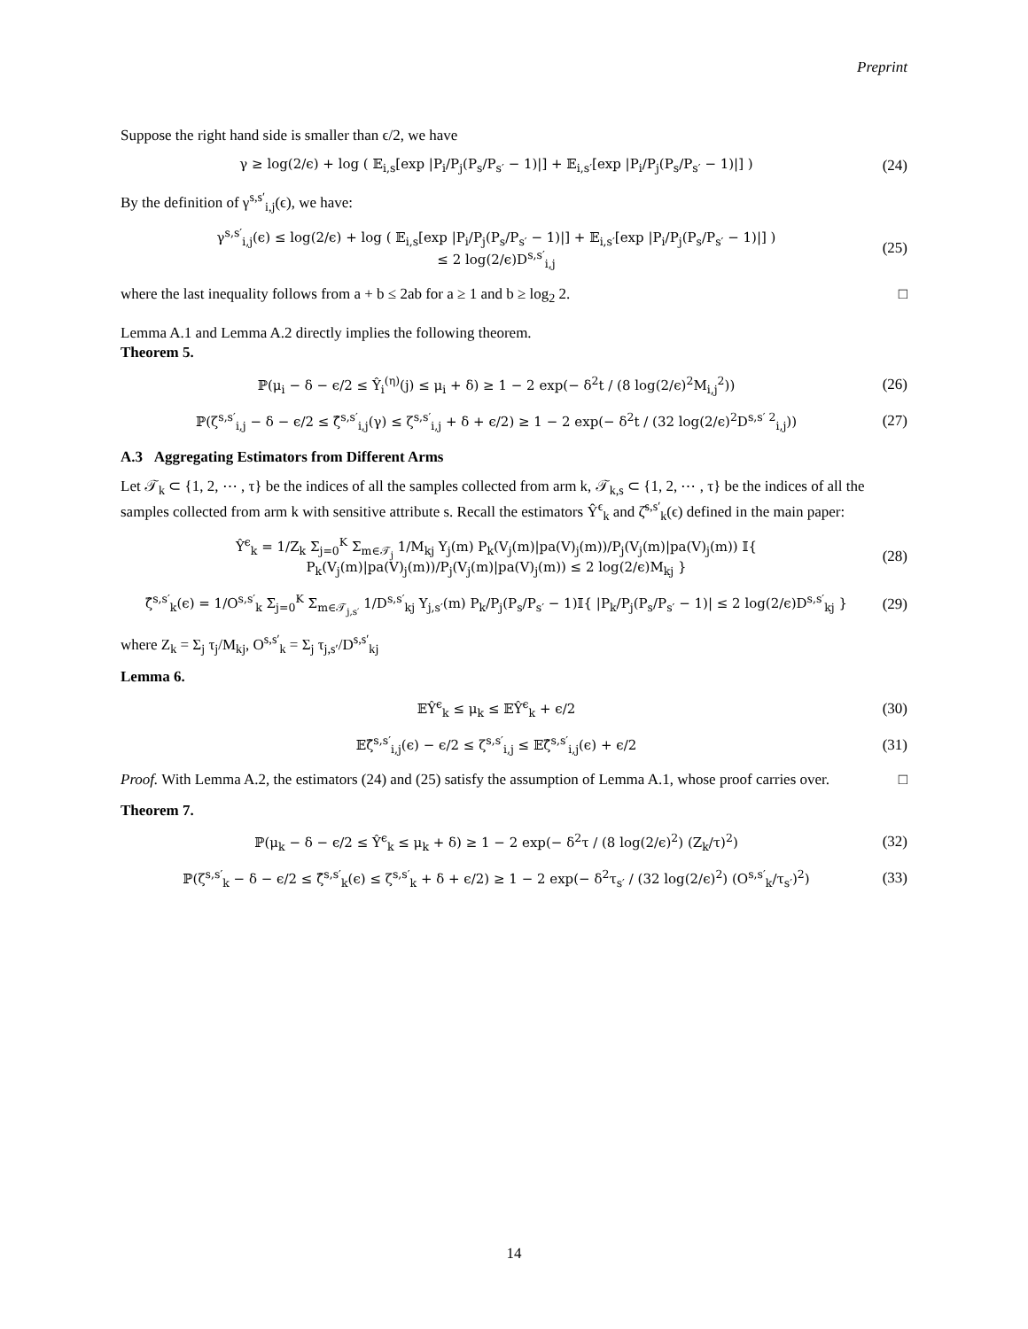Preprint
Suppose the right hand side is smaller than ϵ/2, we have
γ ≥ log(2/ϵ) + log ( 𝔼<sub>i,s</sub>[exp |P<sub>i</sub>/P<sub>j</sub>(P<sub>s</sub>/P<sub>s′</sub> − 1)|] + 𝔼<sub>i,s′</sub>[exp |P<sub>i</sub>/P<sub>j</sub>(P<sub>s</sub>/P<sub>s′</sub> − 1)|] )
(24)
By the definition of γ<sup>s,s′</sup><sub>i,j</sub>(ϵ), we have:
γ<sup>s,s′</sup><sub>i,j</sub>(ϵ) ≤ log(2/ϵ) + log ( 𝔼<sub>i,s</sub>[exp |P<sub>i</sub>/P<sub>j</sub>(P<sub>s</sub>/P<sub>s′</sub> − 1)|] + 𝔼<sub>i,s′</sub>[exp |P<sub>i</sub>/P<sub>j</sub>(P<sub>s</sub>/P<sub>s′</sub> − 1)|] )
≤ 2 log(2/ϵ)D<sup>s,s′</sup><sub>i,j</sub>
(25)
where the last inequality follows from a + b ≤ 2ab for a ≥ 1 and b ≥ log<sub>2</sub> 2. □
Lemma A.1 and Lemma A.2 directly implies the following theorem.
Theorem 5.
ℙ(μ<sub>i</sub> − δ − ϵ/2 ≤ Ŷ<sub>i</sub><sup>(η)</sup>(j) ≤ μ<sub>i</sub> + δ) ≥ 1 − 2 exp(− δ<sup>2</sup>t / (8 log(2/ϵ)<sup>2</sup>M<sub>i,j</sub><sup>2</sup>))
(26)
ℙ(ζ<sup>s,s′</sup><sub>i,j</sub> − δ − ϵ/2 ≤ ζ̂<sup>s,s′</sup><sub>i,j</sub>(γ) ≤ ζ<sup>s,s′</sup><sub>i,j</sub> + δ + ϵ/2) ≥ 1 − 2 exp(− δ<sup>2</sup>t / (32 log(2/ϵ)<sup>2</sup>D<sup>s,s′ 2</sup><sub>i,j</sub>))
(27)
A.3 Aggregating Estimators from Different Arms
Let 𝒯<sub>k</sub> ⊂ {1, 2, ⋯ , τ} be the indices of all the samples collected from arm k, 𝒯<sub>k,s</sub> ⊂ {1, 2, ⋯ , τ} be the indices of all the samples collected from arm k with sensitive attribute s. Recall the estimators Ŷ<sup>ϵ</sup><sub>k</sub> and ζ̂<sup>s,s′</sup><sub>k</sub>(ϵ) defined in the main paper:
Ŷ<sup>ϵ</sup><sub>k</sub> = 1/Z<sub>k</sub> Σ<sub>j=0</sub><sup>K</sup> Σ<sub>m∈𝒯<sub>j</sub></sub> 1/M<sub>kj</sub> Y<sub>j</sub>(m) P<sub>k</sub>(V<sub>j</sub>(m)|pa(V)<sub>j</sub>(m))/P<sub>j</sub>(V<sub>j</sub>(m)|pa(V)<sub>j</sub>(m)) 𝕀{ P<sub>k</sub>(V<sub>j</sub>(m)|pa(V)<sub>j</sub>(m))/P<sub>j</sub>(V<sub>j</sub>(m)|pa(V)<sub>j</sub>(m)) ≤ 2 log(2/ϵ)M<sub>kj</sub> }
(28)
ζ̂<sup>s,s′</sup><sub>k</sub>(ϵ) = 1/O<sup>s,s′</sup><sub>k</sub> Σ<sub>j=0</sub><sup>K</sup> Σ<sub>m∈𝒯<sub>j,s′</sub></sub> 1/D<sup>s,s′</sup><sub>kj</sub> Y<sub>j,s′</sub>(m) P<sub>k</sub>/P<sub>j</sub>(P<sub>s</sub>/P<sub>s′</sub> − 1)𝕀{ |P<sub>k</sub>/P<sub>j</sub>(P<sub>s</sub>/P<sub>s′</sub> − 1)| ≤ 2 log(2/ϵ)D<sup>s,s′</sup><sub>kj</sub> }
(29)
where Z<sub>k</sub> = Σ<sub>j</sub> τ<sub>j</sub>/M<sub>kj</sub>, O<sup>s,s′</sup><sub>k</sub> = Σ<sub>j</sub> τ<sub>j,s′</sub>/D<sup>s,s′</sup><sub>kj</sub>
Lemma 6.
𝔼Ŷ<sup>ϵ</sup><sub>k</sub> ≤ μ<sub>k</sub> ≤ 𝔼Ŷ<sup>ϵ</sup><sub>k</sub> + ϵ/2
(30)
𝔼ζ̂<sup>s,s′</sup><sub>i,j</sub>(ϵ) − ϵ/2 ≤ ζ<sup>s,s′</sup><sub>i,j</sub> ≤ 𝔼ζ̂<sup>s,s′</sup><sub>i,j</sub>(ϵ) + ϵ/2
(31)
Proof. With Lemma A.2, the estimators (24) and (25) satisfy the assumption of Lemma A.1, whose proof carries over. □
Theorem 7.
ℙ(μ<sub>k</sub> − δ − ϵ/2 ≤ Ŷ<sup>ϵ</sup><sub>k</sub> ≤ μ<sub>k</sub> + δ) ≥ 1 − 2 exp(− δ<sup>2</sup>τ / (8 log(2/ϵ)<sup>2</sup>) (Z<sub>k</sub>/τ)<sup>2</sup>)
(32)
ℙ(ζ<sup>s,s′</sup><sub>k</sub> − δ − ϵ/2 ≤ ζ̂<sup>s,s′</sup><sub>k</sub>(ϵ) ≤ ζ<sup>s,s′</sup><sub>k</sub> + δ + ϵ/2) ≥ 1 − 2 exp(− δ<sup>2</sup>τ<sub>s′</sub> / (32 log(2/ϵ)<sup>2</sup>) (O<sup>s,s′</sup><sub>k</sub>/τ<sub>s′</sub>)<sup>2</sup>)
(33)
14